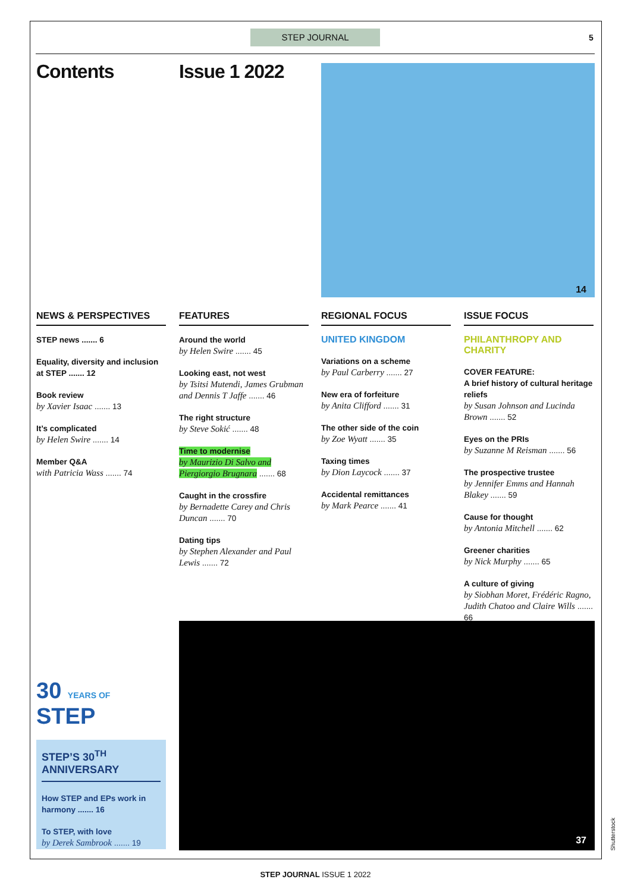STEP JOURNAL 5
Contents Issue 1 2022 14
NEWS & PERSPECTIVES
STEP news ....... 6
Equality, diversity and inclusion at STEP ....... 12
Book review
by Xavier Isaac ....... 13
It’s complicated
by Helen Swire ....... 14
Member Q&A
with Patricia Wass ....... 74
FEATURES
Around the world
by Helen Swire ....... 45
Looking east, not west
by Tsitsi Mutendi, James Grubman and Dennis T Jaffe ....... 46
The right structure
by Steve Sokić ....... 48
Time to modernise
by Maurizio Di Salvo and Piergiorgio Brugnara ....... 68
Caught in the crossfire
by Bernadette Carey and Chris Duncan ....... 70
Dating tips
by Stephen Alexander and Paul Lewis ....... 72
REGIONAL FOCUS
UNITED KINGDOM
Variations on a scheme
by Paul Carberry ....... 27
New era of forfeiture
by Anita Clifford ....... 31
The other side of the coin
by Zoe Wyatt ....... 35
Taxing times
by Dion Laycock ....... 37
Accidental remittances
by Mark Pearce ....... 41
ISSUE FOCUS
PHILANTHROPY AND CHARITY
COVER FEATURE:
A brief history of cultural heritage reliefs
by Susan Johnson and Lucinda Brown ....... 52
Eyes on the PRIs
by Suzanne M Reisman ....... 56
The prospective trustee
by Jennifer Emms and Hannah Blakey ....... 59
Cause for thought
by Antonia Mitchell ....... 62
Greener charities
by Nick Murphy ....... 65
A culture of giving
by Siobhan Moret, Frédéric Ragno, Judith Chatoo and Claire Wills ....... 66
30 YEARS OF STEP
STEP’S 30<sup>TH</sup> ANNIVERSARY
How STEP and EPs work in harmony ....... 16
To STEP, with love
by Derek Sambrook ....... 19
37
Shutterstock
STEP JOURNAL ISSUE 1 2022